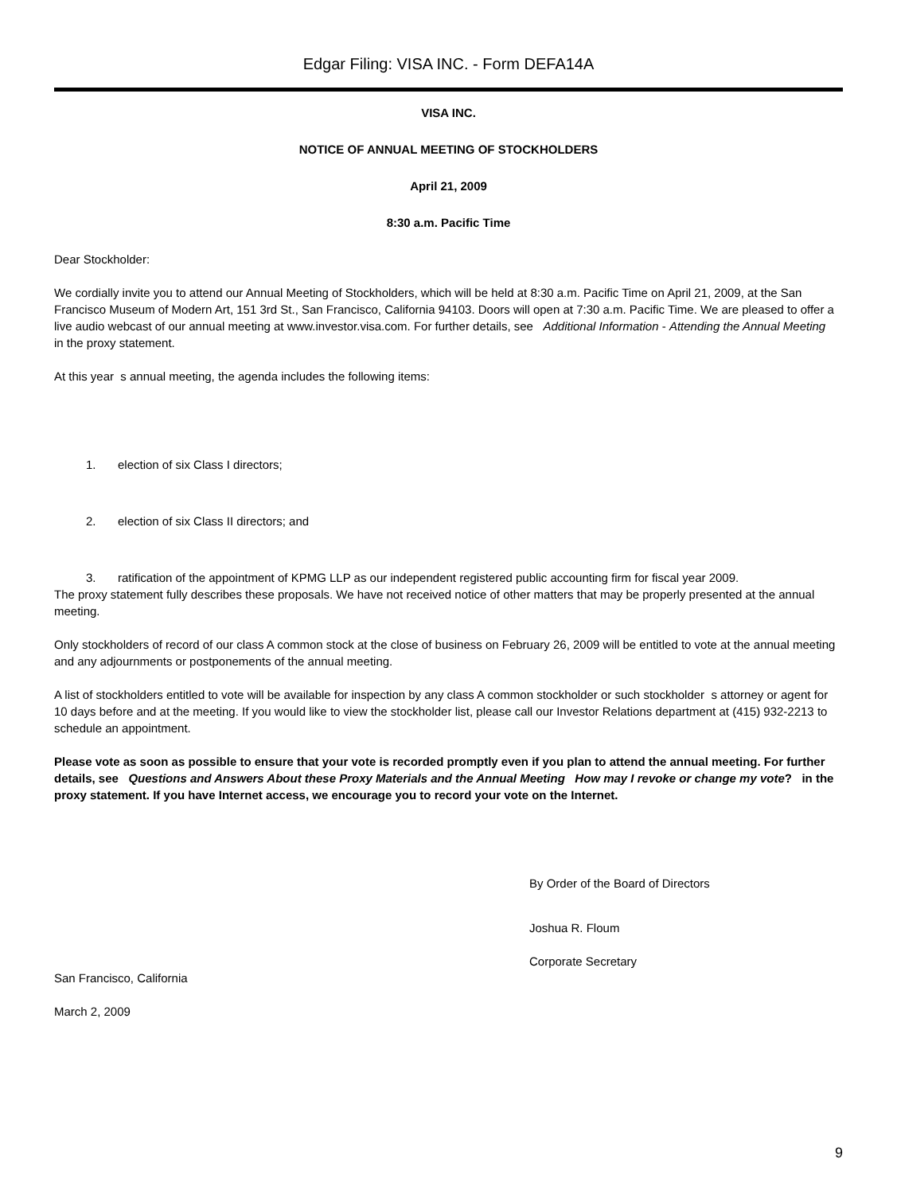Edgar Filing: VISA INC. - Form DEFA14A
VISA INC.
NOTICE OF ANNUAL MEETING OF STOCKHOLDERS
April 21, 2009
8:30 a.m. Pacific Time
Dear Stockholder:
We cordially invite you to attend our Annual Meeting of Stockholders, which will be held at 8:30 a.m. Pacific Time on April 21, 2009, at the San Francisco Museum of Modern Art, 151 3rd St., San Francisco, California 94103. Doors will open at 7:30 a.m. Pacific Time. We are pleased to offer a live audio webcast of our annual meeting at www.investor.visa.com. For further details, see Additional Information - Attending the Annual Meeting in the proxy statement.
At this year s annual meeting, the agenda includes the following items:
1. election of six Class I directors;
2. election of six Class II directors; and
3. ratification of the appointment of KPMG LLP as our independent registered public accounting firm for fiscal year 2009.
The proxy statement fully describes these proposals. We have not received notice of other matters that may be properly presented at the annual meeting.
Only stockholders of record of our class A common stock at the close of business on February 26, 2009 will be entitled to vote at the annual meeting and any adjournments or postponements of the annual meeting.
A list of stockholders entitled to vote will be available for inspection by any class A common stockholder or such stockholder s attorney or agent for 10 days before and at the meeting. If you would like to view the stockholder list, please call our Investor Relations department at (415) 932-2213 to schedule an appointment.
Please vote as soon as possible to ensure that your vote is recorded promptly even if you plan to attend the annual meeting. For further details, see Questions and Answers About these Proxy Materials and the Annual Meeting How may I revoke or change my vote? in the proxy statement. If you have Internet access, we encourage you to record your vote on the Internet.
By Order of the Board of Directors
Joshua R. Floum
Corporate Secretary
San Francisco, California
March 2, 2009
9